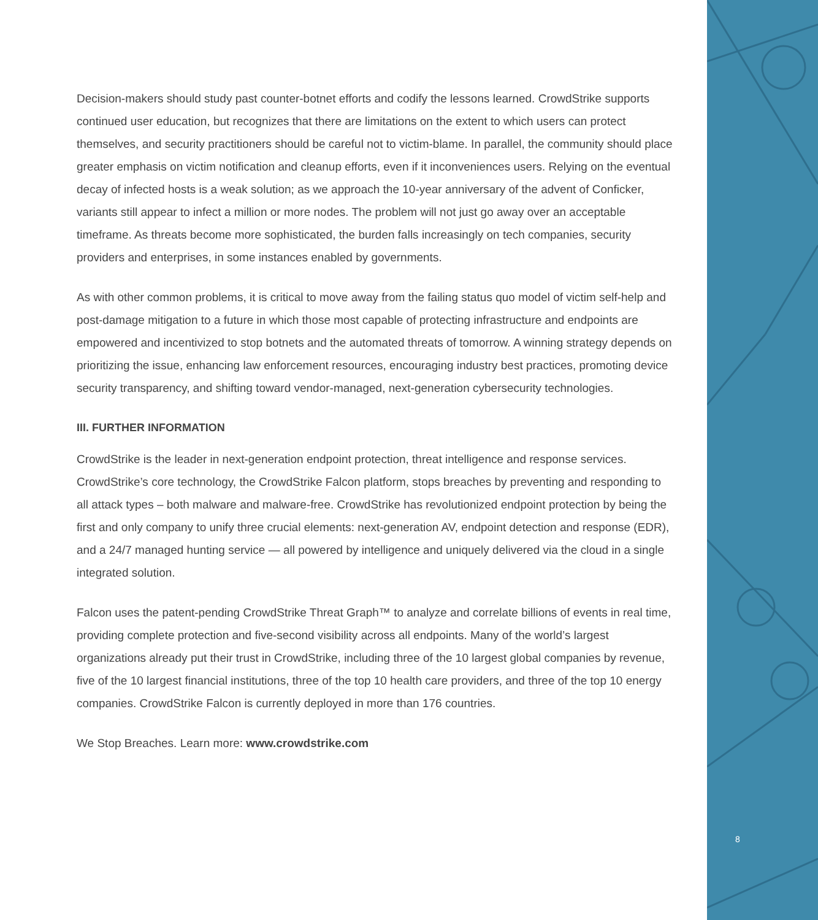Decision-makers should study past counter-botnet efforts and codify the lessons learned. CrowdStrike supports continued user education, but recognizes that there are limitations on the extent to which users can protect themselves, and security practitioners should be careful not to victim-blame. In parallel, the community should place greater emphasis on victim notification and cleanup efforts, even if it inconveniences users. Relying on the eventual decay of infected hosts is a weak solution; as we approach the 10-year anniversary of the advent of Conficker, variants still appear to infect a million or more nodes. The problem will not just go away over an acceptable timeframe. As threats become more sophisticated, the burden falls increasingly on tech companies, security providers and enterprises, in some instances enabled by governments.
As with other common problems, it is critical to move away from the failing status quo model of victim self-help and post-damage mitigation to a future in which those most capable of protecting infrastructure and endpoints are empowered and incentivized to stop botnets and the automated threats of tomorrow. A winning strategy depends on prioritizing the issue, enhancing law enforcement resources, encouraging industry best practices, promoting device security transparency, and shifting toward vendor-managed, next-generation cybersecurity technologies.
III. FURTHER INFORMATION
CrowdStrike is the leader in next-generation endpoint protection, threat intelligence and response services. CrowdStrike’s core technology, the CrowdStrike Falcon platform, stops breaches by preventing and responding to all attack types – both malware and malware-free. CrowdStrike has revolutionized endpoint protection by being the first and only company to unify three crucial elements: next-generation AV, endpoint detection and response (EDR), and a 24/7 managed hunting service — all powered by intelligence and uniquely delivered via the cloud in a single integrated solution.
Falcon uses the patent-pending CrowdStrike Threat Graph™ to analyze and correlate billions of events in real time, providing complete protection and five-second visibility across all endpoints. Many of the world’s largest organizations already put their trust in CrowdStrike, including three of the 10 largest global companies by revenue, five of the 10 largest financial institutions, three of the top 10 health care providers, and three of the top 10 energy companies. CrowdStrike Falcon is currently deployed in more than 176 countries.
We Stop Breaches. Learn more: www.crowdstrike.com
8